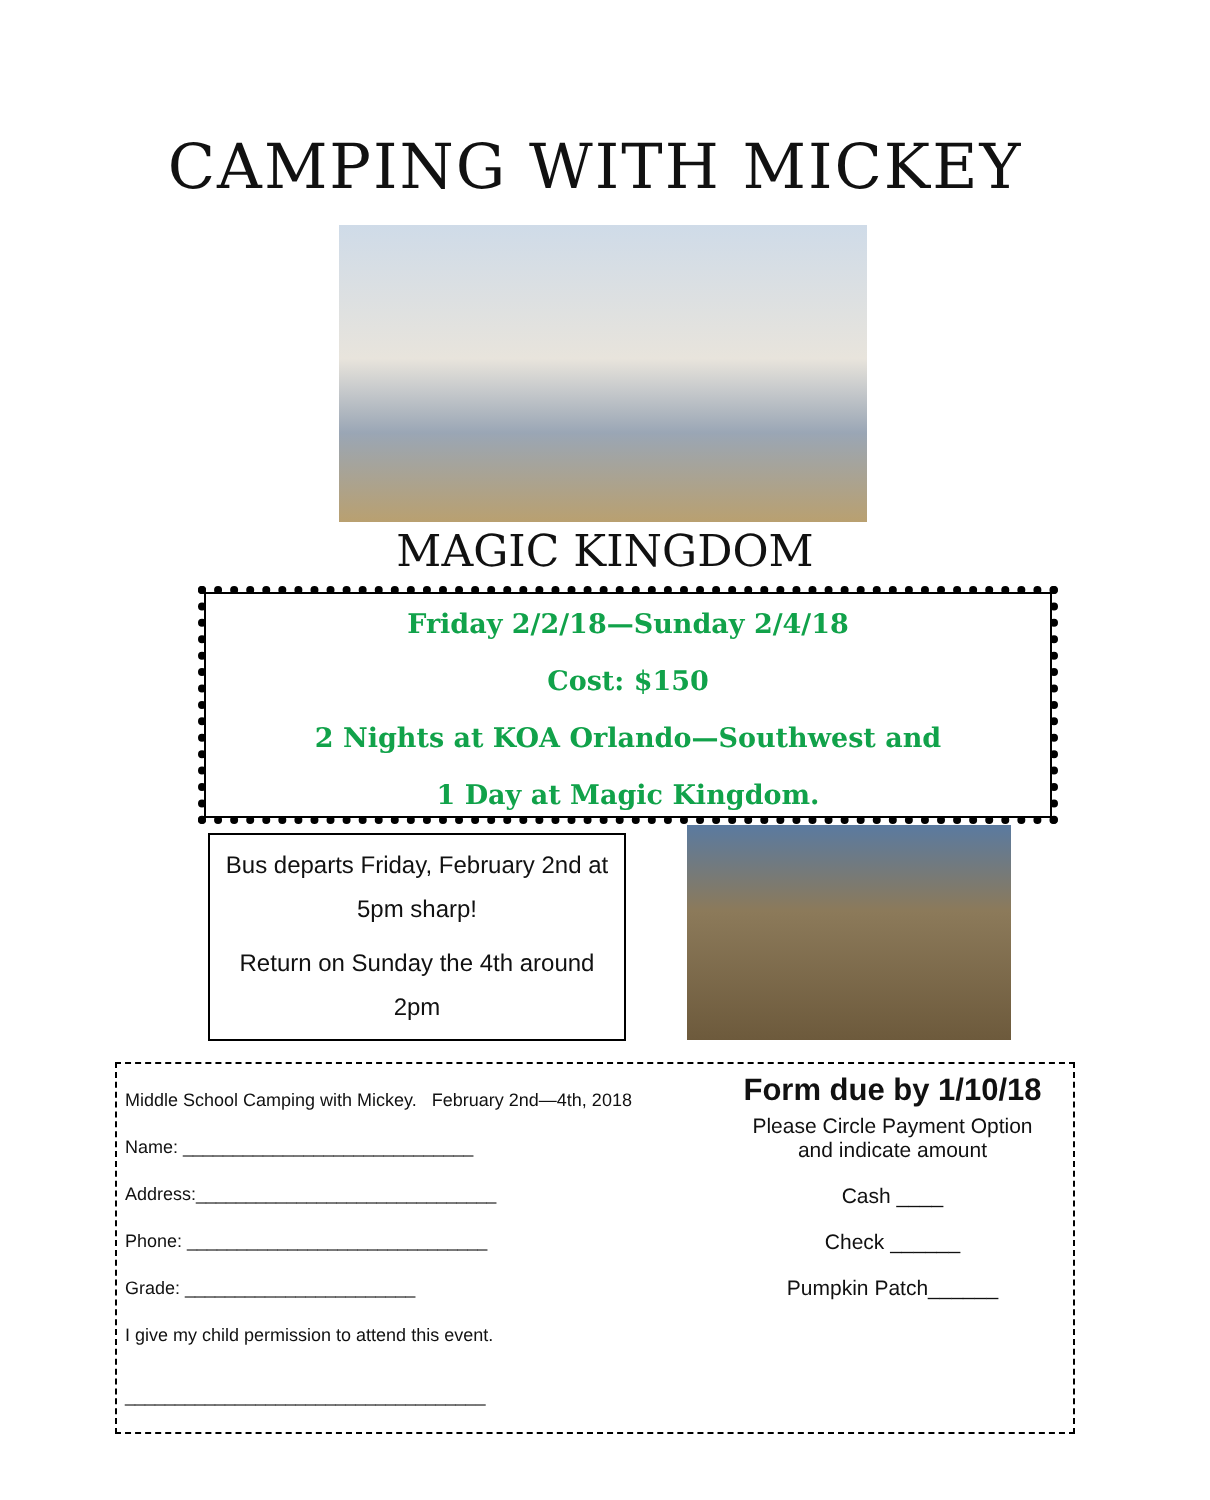CAMPING WITH MICKEY
MAGIC KINGDOM
Friday 2/2/18—Sunday 2/4/18
Cost: $150
2 Nights at KOA Orlando—Southwest and
1 Day at Magic Kingdom.
Bus departs Friday, February 2nd at 5pm sharp!
Return on Sunday the 4th around 2pm
Middle School Camping with Mickey. February 2nd—4th, 2018
Name: _____________________________
Address:______________________________
Phone: ______________________________
Grade: _______________________
I give my child permission to attend this event.
____________________________________
Form due by 1/10/18
Please Circle Payment Option
and indicate amount
Cash ____
Check ______
Pumpkin Patch______